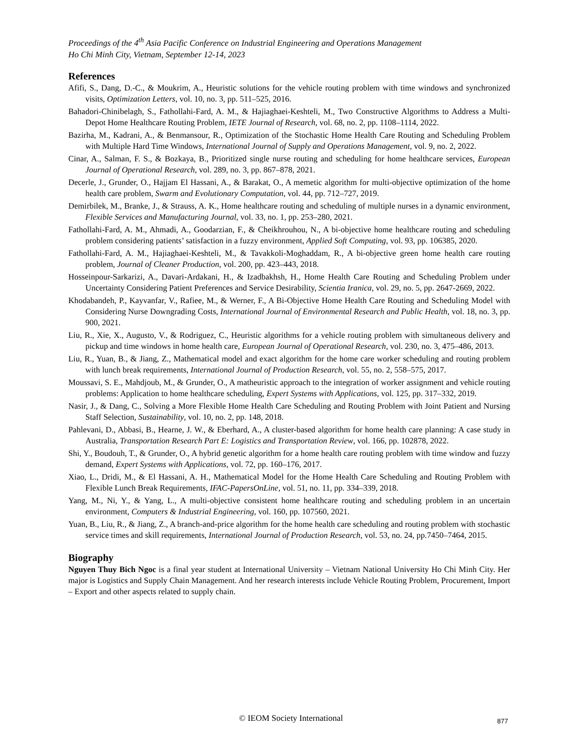Proceedings of the 4<sup>th</sup> Asia Pacific Conference on Industrial Engineering and Operations Management
Ho Chi Minh City, Vietnam, September 12-14, 2023
References
Afifi, S., Dang, D.-C., & Moukrim, A., Heuristic solutions for the vehicle routing problem with time windows and synchronized visits, Optimization Letters, vol. 10, no. 3, pp. 511–525, 2016.
Bahadori-Chinibelagh, S., Fathollahi-Fard, A. M., & Hajiaghaei-Keshteli, M., Two Constructive Algorithms to Address a Multi-Depot Home Healthcare Routing Problem, IETE Journal of Research, vol. 68, no. 2, pp. 1108–1114, 2022.
Bazirha, M., Kadrani, A., & Benmansour, R., Optimization of the Stochastic Home Health Care Routing and Scheduling Problem with Multiple Hard Time Windows, International Journal of Supply and Operations Management, vol. 9, no. 2, 2022.
Cinar, A., Salman, F. S., & Bozkaya, B., Prioritized single nurse routing and scheduling for home healthcare services, European Journal of Operational Research, vol. 289, no. 3, pp. 867–878, 2021.
Decerle, J., Grunder, O., Hajjam El Hassani, A., & Barakat, O., A memetic algorithm for multi-objective optimization of the home health care problem, Swarm and Evolutionary Computation, vol. 44, pp. 712–727, 2019.
Demirbilek, M., Branke, J., & Strauss, A. K., Home healthcare routing and scheduling of multiple nurses in a dynamic environment, Flexible Services and Manufacturing Journal, vol. 33, no. 1, pp. 253–280, 2021.
Fathollahi-Fard, A. M., Ahmadi, A., Goodarzian, F., & Cheikhrouhou, N., A bi-objective home healthcare routing and scheduling problem considering patients’ satisfaction in a fuzzy environment, Applied Soft Computing, vol. 93, pp. 106385, 2020.
Fathollahi-Fard, A. M., Hajiaghaei-Keshteli, M., & Tavakkoli-Moghaddam, R., A bi-objective green home health care routing problem, Journal of Cleaner Production, vol. 200, pp. 423–443, 2018.
Hosseinpour-Sarkarizi, A., Davari-Ardakani, H., & Izadbakhsh, H., Home Health Care Routing and Scheduling Problem under Uncertainty Considering Patient Preferences and Service Desirability, Scientia Iranica, vol. 29, no. 5, pp. 2647-2669, 2022.
Khodabandeh, P., Kayvanfar, V., Rafiee, M., & Werner, F., A Bi-Objective Home Health Care Routing and Scheduling Model with Considering Nurse Downgrading Costs, International Journal of Environmental Research and Public Health, vol. 18, no. 3, pp. 900, 2021.
Liu, R., Xie, X., Augusto, V., & Rodriguez, C., Heuristic algorithms for a vehicle routing problem with simultaneous delivery and pickup and time windows in home health care, European Journal of Operational Research, vol. 230, no. 3, 475–486, 2013.
Liu, R., Yuan, B., & Jiang, Z., Mathematical model and exact algorithm for the home care worker scheduling and routing problem with lunch break requirements, International Journal of Production Research, vol. 55, no. 2, 558–575, 2017.
Moussavi, S. E., Mahdjoub, M., & Grunder, O., A matheuristic approach to the integration of worker assignment and vehicle routing problems: Application to home healthcare scheduling, Expert Systems with Applications, vol. 125, pp. 317–332, 2019.
Nasir, J., & Dang, C., Solving a More Flexible Home Health Care Scheduling and Routing Problem with Joint Patient and Nursing Staff Selection, Sustainability, vol. 10, no. 2, pp. 148, 2018.
Pahlevani, D., Abbasi, B., Hearne, J. W., & Eberhard, A., A cluster-based algorithm for home health care planning: A case study in Australia, Transportation Research Part E: Logistics and Transportation Review, vol. 166, pp. 102878, 2022.
Shi, Y., Boudouh, T., & Grunder, O., A hybrid genetic algorithm for a home health care routing problem with time window and fuzzy demand, Expert Systems with Applications, vol. 72, pp. 160–176, 2017.
Xiao, L., Dridi, M., & El Hassani, A. H., Mathematical Model for the Home Health Care Scheduling and Routing Problem with Flexible Lunch Break Requirements, IFAC-PapersOnLine, vol. 51, no. 11, pp. 334–339, 2018.
Yang, M., Ni, Y., & Yang, L., A multi-objective consistent home healthcare routing and scheduling problem in an uncertain environment, Computers & Industrial Engineering, vol. 160, pp. 107560, 2021.
Yuan, B., Liu, R., & Jiang, Z., A branch-and-price algorithm for the home health care scheduling and routing problem with stochastic service times and skill requirements, International Journal of Production Research, vol. 53, no. 24, pp.7450–7464, 2015.
Biography
Nguyen Thuy Bich Ngoc is a final year student at International University – Vietnam National University Ho Chi Minh City. Her major is Logistics and Supply Chain Management. And her research interests include Vehicle Routing Problem, Procurement, Import – Export and other aspects related to supply chain.
© IEOM Society International 877